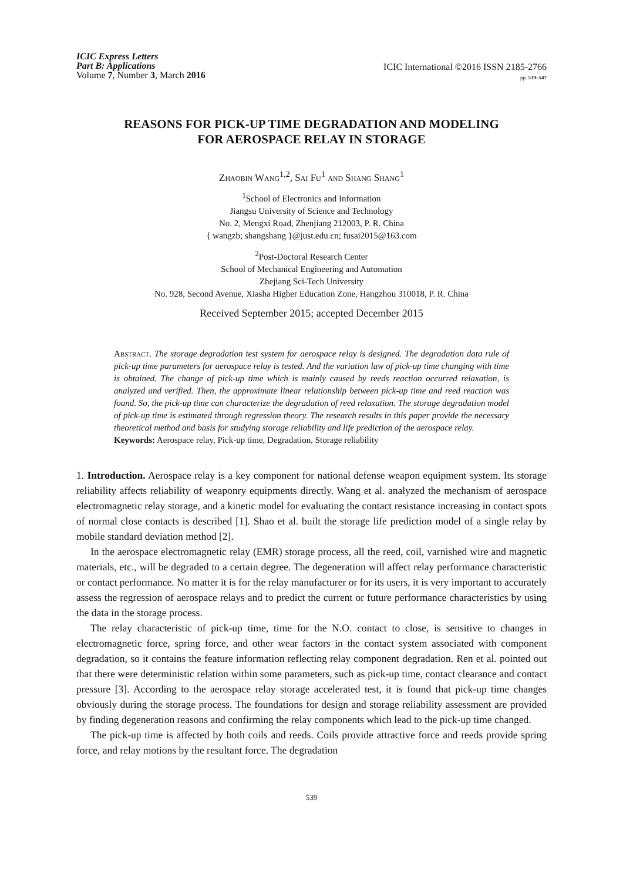ICIC Express Letters
Part B: Applications
Volume 7, Number 3, March 2016
ICIC International ©2016 ISSN 2185-2766
pp. 539–547
REASONS FOR PICK-UP TIME DEGRADATION AND MODELING
FOR AEROSPACE RELAY IN STORAGE
Zhaobin Wang<sup>1,2</sup>, Sai Fu<sup>1</sup> and Shang Shang<sup>1</sup>
<sup>1</sup> School of Electronics and Information
Jiangsu University of Science and Technology
No. 2, Mengxi Road, Zhenjiang 212003, P. R. China
{ wangzb; shangshang }@just.edu.cn; fusai2015@163.com
<sup>2</sup> Post-Doctoral Research Center
School of Mechanical Engineering and Automation
Zhejiang Sci-Tech University
No. 928, Second Avenue, Xiasha Higher Education Zone, Hangzhou 310018, P. R. China
Received September 2015; accepted December 2015
Abstract. The storage degradation test system for aerospace relay is designed. The degradation data rule of pick-up time parameters for aerospace relay is tested. And the variation law of pick-up time changing with time is obtained. The change of pick-up time which is mainly caused by reeds reaction occurred relaxation, is analyzed and verified. Then, the approximate linear relationship between pick-up time and reed reaction was found. So, the pick-up time can characterize the degradation of reed relaxation. The storage degradation model of pick-up time is estimated through regression theory. The research results in this paper provide the necessary theoretical method and basis for studying storage reliability and life prediction of the aerospace relay.
Keywords: Aerospace relay, Pick-up time, Degradation, Storage reliability
1. Introduction. Aerospace relay is a key component for national defense weapon equipment system. Its storage reliability affects reliability of weaponry equipments directly. Wang et al. analyzed the mechanism of aerospace electromagnetic relay storage, and a kinetic model for evaluating the contact resistance increasing in contact spots of normal close contacts is described [1]. Shao et al. built the storage life prediction model of a single relay by mobile standard deviation method [2].
In the aerospace electromagnetic relay (EMR) storage process, all the reed, coil, varnished wire and magnetic materials, etc., will be degraded to a certain degree. The degeneration will affect relay performance characteristic or contact performance. No matter it is for the relay manufacturer or for its users, it is very important to accurately assess the regression of aerospace relays and to predict the current or future performance characteristics by using the data in the storage process.
The relay characteristic of pick-up time, time for the N.O. contact to close, is sensitive to changes in electromagnetic force, spring force, and other wear factors in the contact system associated with component degradation, so it contains the feature information reflecting relay component degradation. Ren et al. pointed out that there were deterministic relation within some parameters, such as pick-up time, contact clearance and contact pressure [3]. According to the aerospace relay storage accelerated test, it is found that pick-up time changes obviously during the storage process. The foundations for design and storage reliability assessment are provided by finding degeneration reasons and confirming the relay components which lead to the pick-up time changed.
The pick-up time is affected by both coils and reeds. Coils provide attractive force and reeds provide spring force, and relay motions by the resultant force. The degradation
539